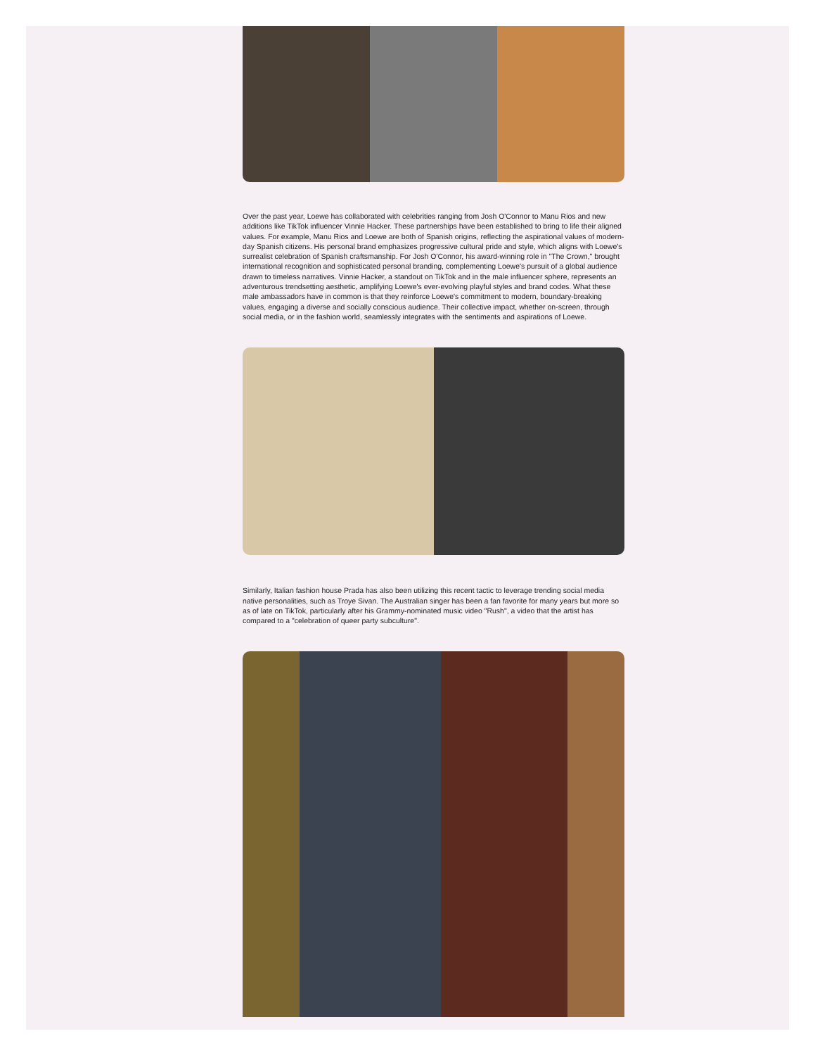Over the past year, Loewe has collaborated with celebrities ranging from Josh O'Connor to Manu Rios and new additions like TikTok influencer Vinnie Hacker. These partnerships have been established to bring to life their aligned values. For example, Manu Rios and Loewe are both of Spanish origins, reflecting the aspirational values of modern-day Spanish citizens. His personal brand emphasizes progressive cultural pride and style, which aligns with Loewe's surrealist celebration of Spanish craftsmanship. For Josh O'Connor, his award-winning role in "The Crown," brought international recognition and sophisticated personal branding, complementing Loewe's pursuit of a global audience drawn to timeless narratives. Vinnie Hacker, a standout on TikTok and in the male influencer sphere, represents an adventurous trendsetting aesthetic, amplifying Loewe's ever-evolving playful styles and brand codes. What these male ambassadors have in common is that they reinforce Loewe's commitment to modern, boundary-breaking values, engaging a diverse and socially conscious audience. Their collective impact, whether on-screen, through social media, or in the fashion world, seamlessly integrates with the sentiments and aspirations of Loewe.
Similarly, Italian fashion house Prada has also been utilizing this recent tactic to leverage trending social media native personalities, such as Troye Sivan. The Australian singer has been a fan favorite for many years but more so as of late on TikTok, particularly after his Grammy-nominated music video "Rush", a video that the artist has compared to a "celebration of queer party subculture".